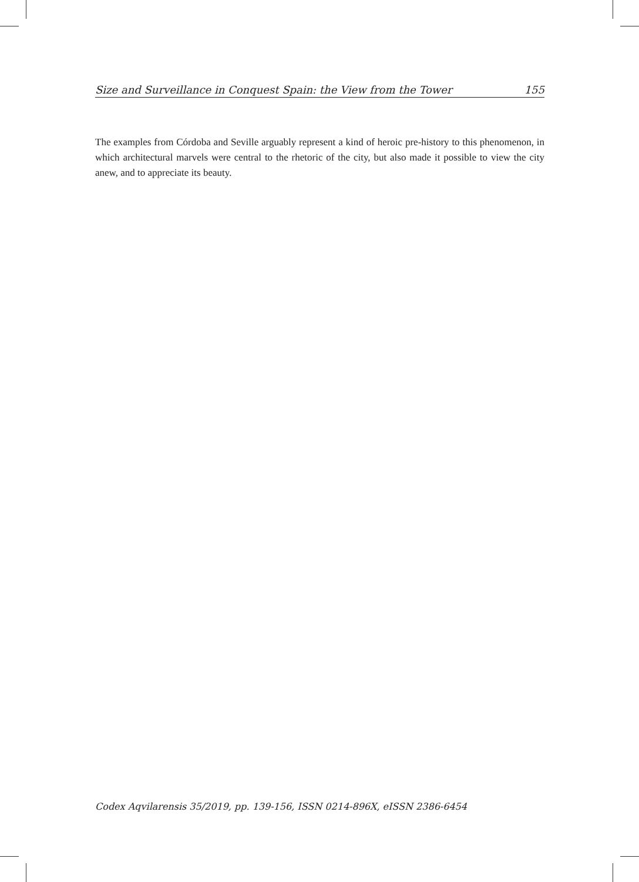Size and Surveillance in Conquest Spain: the View from the Tower 155
The examples from Córdoba and Seville arguably represent a kind of heroic pre-history to this phenomenon, in which architectural marvels were central to the rhetoric of the city, but also made it possible to view the city anew, and to appreciate its beauty.
Codex Aqvilarensis 35/2019, pp. 139-156, ISSN 0214-896X, eISSN 2386-6454